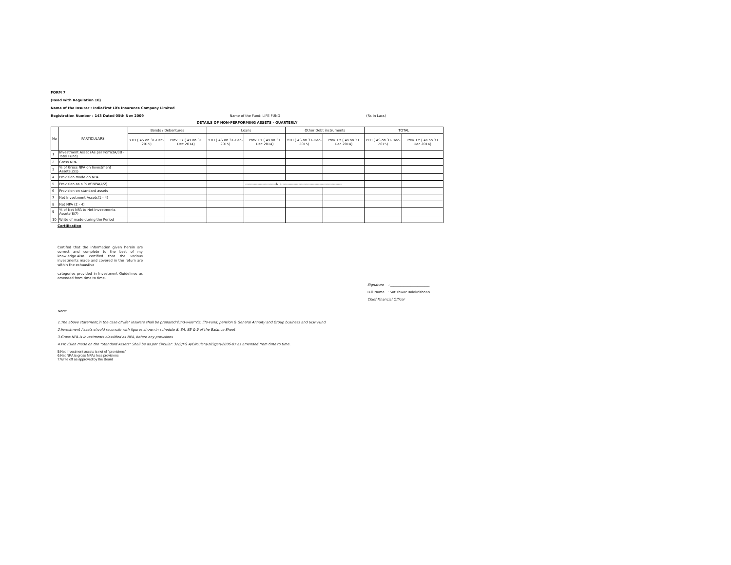FORM 7
(Read with Regulation 10)
Name of the Insurer : IndiaFirst Life Insurance Company Limited
Registration Number : 143 Dated 05th Nov 2009 Name of the Fund: LIFE FUND (Rs in Lacs)
DETAILS OF NON-PERFORMING ASSETS - QUARTERLY
| No | PARTICULARS | Bonds / Debentures | | Loans | | Other Debt instruments | | TOTAL | |
| --- | --- | --- | --- | --- | --- | --- | --- | --- | --- |
| | | YTD ( AS on 31-Dec-2015) | Prev. FY ( As on 31 Dec 2014) | YTD ( AS on 31-Dec-2015) | Prev. FY ( As on 31 Dec 2014) | YTD ( AS on 31-Dec-2015) | Prev. FY ( As on 31 Dec 2014) | YTD ( AS on 31-Dec-2015) | Prev. FY ( As on 31 Dec 2014) |
| 1 | Investment Asset (As per Form3A/3B - Total Fund) | | | | | | | | |
| 2 | Gross NPA | | | | | | | | |
| 3 | % of Gross NPA on Investment Assets(2/1) | | | | | | | | |
| 4 | Provision made on NPA | | | | | | | | |
| 5 | Provision as a % of NPA(4/2) | | | | -------------------------NIL ------------------------------------------------ | | | | |
| 6 | Provision on standard assets | | | | | | | | |
| 7 | Net Investment Assets(1 - 4) | | | | | | | | |
| 8 | Net NPA (2 - 4) | | | | | | | | |
| 9 | % of Net NPA to Net Investments Assets(8/7) | | | | | | | | |
| 10 | Write of made during the Period | | | | | | | | |
Certification
Certifed that the information given herein are correct and complete to the best of my knowledge.Also certified that the various investments made and covered in the return are within the exhaustive
categories provided in Investment Guidelines as amended from time to time.
Signature : _______________________
Full Name : Satishwar Balakrishnan
Chief Financial Officer
Note:
1.The above statement,in the case of"life" insurers shall be prepared"fund-wise"Viz. life-Fund, pension & General Annuity and Group business and ULIP Fund.
2.Investment Assets should reconcile with figures shown in schedule 8, 8A, 8B & 9 of the Balance Sheet
3.Gross NPA is investments classified as NPA, before any provisions
4.Provision made on the "Standard Assets" Shall be as per Circular: 32/2/F& A/Circulars/169/Jan/2006-07 as amended from time to time.
5.Net Investment assets is net of ''provisions''
6.Net NPA is gross NPAs less provisions
7.Write off as approved by the Board